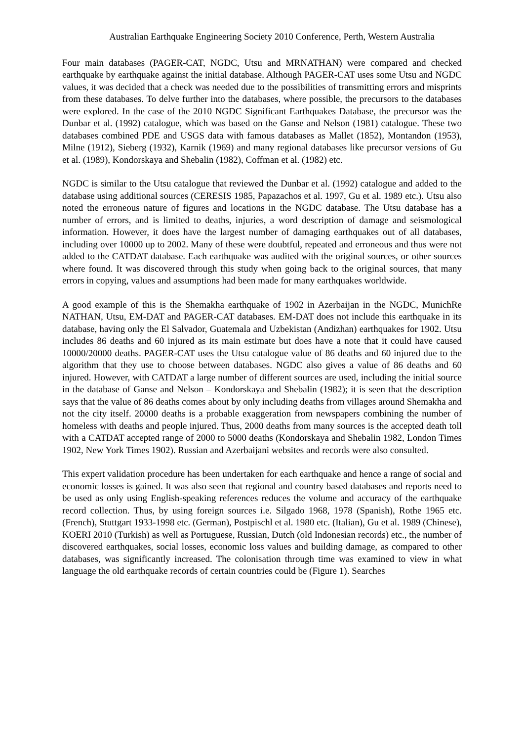Australian Earthquake Engineering Society 2010 Conference, Perth, Western Australia
Four main databases (PAGER-CAT, NGDC, Utsu and MRNATHAN) were compared and checked earthquake by earthquake against the initial database. Although PAGER-CAT uses some Utsu and NGDC values, it was decided that a check was needed due to the possibilities of transmitting errors and misprints from these databases. To delve further into the databases, where possible, the precursors to the databases were explored. In the case of the 2010 NGDC Significant Earthquakes Database, the precursor was the Dunbar et al. (1992) catalogue, which was based on the Ganse and Nelson (1981) catalogue. These two databases combined PDE and USGS data with famous databases as Mallet (1852), Montandon (1953), Milne (1912), Sieberg (1932), Karnik (1969) and many regional databases like precursor versions of Gu et al. (1989), Kondorskaya and Shebalin (1982), Coffman et al. (1982) etc.
NGDC is similar to the Utsu catalogue that reviewed the Dunbar et al. (1992) catalogue and added to the database using additional sources (CERESIS 1985, Papazachos et al. 1997, Gu et al. 1989 etc.). Utsu also noted the erroneous nature of figures and locations in the NGDC database. The Utsu database has a number of errors, and is limited to deaths, injuries, a word description of damage and seismological information. However, it does have the largest number of damaging earthquakes out of all databases, including over 10000 up to 2002. Many of these were doubtful, repeated and erroneous and thus were not added to the CATDAT database. Each earthquake was audited with the original sources, or other sources where found. It was discovered through this study when going back to the original sources, that many errors in copying, values and assumptions had been made for many earthquakes worldwide.
A good example of this is the Shemakha earthquake of 1902 in Azerbaijan in the NGDC, MunichRe NATHAN, Utsu, EM-DAT and PAGER-CAT databases. EM-DAT does not include this earthquake in its database, having only the El Salvador, Guatemala and Uzbekistan (Andizhan) earthquakes for 1902. Utsu includes 86 deaths and 60 injured as its main estimate but does have a note that it could have caused 10000/20000 deaths. PAGER-CAT uses the Utsu catalogue value of 86 deaths and 60 injured due to the algorithm that they use to choose between databases. NGDC also gives a value of 86 deaths and 60 injured. However, with CATDAT a large number of different sources are used, including the initial source in the database of Ganse and Nelson – Kondorskaya and Shebalin (1982); it is seen that the description says that the value of 86 deaths comes about by only including deaths from villages around Shemakha and not the city itself. 20000 deaths is a probable exaggeration from newspapers combining the number of homeless with deaths and people injured. Thus, 2000 deaths from many sources is the accepted death toll with a CATDAT accepted range of 2000 to 5000 deaths (Kondorskaya and Shebalin 1982, London Times 1902, New York Times 1902). Russian and Azerbaijani websites and records were also consulted.
This expert validation procedure has been undertaken for each earthquake and hence a range of social and economic losses is gained. It was also seen that regional and country based databases and reports need to be used as only using English-speaking references reduces the volume and accuracy of the earthquake record collection. Thus, by using foreign sources i.e. Silgado 1968, 1978 (Spanish), Rothe 1965 etc. (French), Stuttgart 1933-1998 etc. (German), Postpischl et al. 1980 etc. (Italian), Gu et al. 1989 (Chinese), KOERI 2010 (Turkish) as well as Portuguese, Russian, Dutch (old Indonesian records) etc., the number of discovered earthquakes, social losses, economic loss values and building damage, as compared to other databases, was significantly increased. The colonisation through time was examined to view in what language the old earthquake records of certain countries could be (Figure 1). Searches